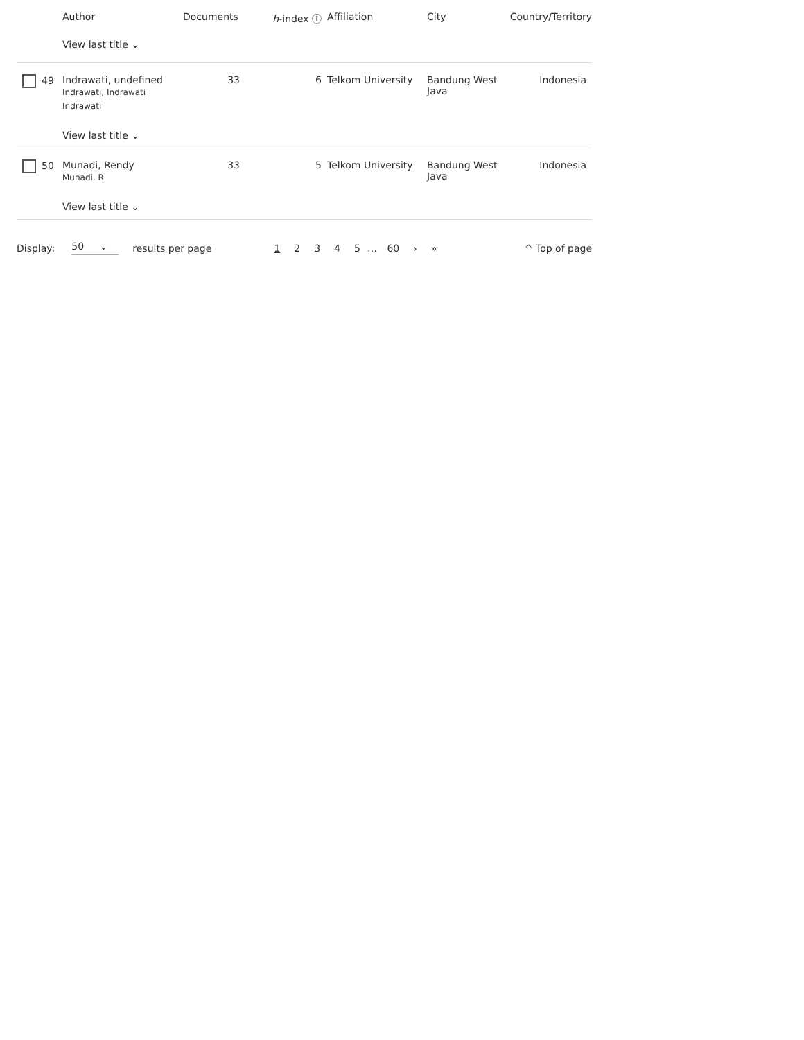| | Author | Documents | h -index ⓘ | Affiliation | City | Country/Territory |
| --- | --- | --- | --- | --- | --- | --- |
| | View last title ⌄ | | | | | |
| 49 | Indrawati, undefined Indrawati, Indrawati Indrawati | 33 | 6 | Telkom University | Bandung West Java | Indonesia |
| | View last title ⌄ | | | | | |
| 50 | Munadi, Rendy Munadi, R. | 33 | 5 | Telkom University | Bandung West Java | Indonesia |
| | View last title ⌄ | | | | | |
Display: 50 ⌄ results per page 12345 … 60 › » ^ Top of page